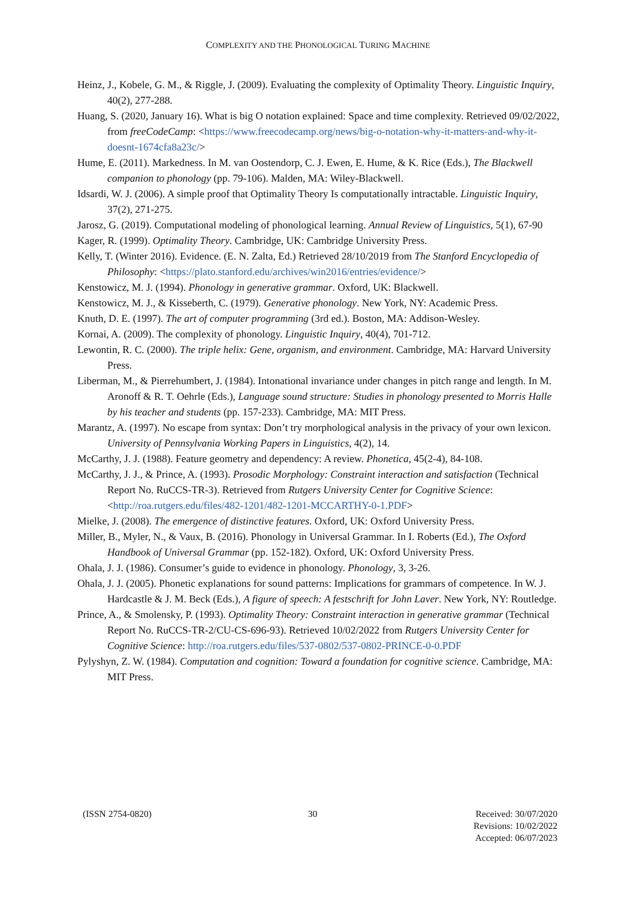COMPLEXITY AND THE PHONOLOGICAL TURING MACHINE
Heinz, J., Kobele, G. M., & Riggle, J. (2009). Evaluating the complexity of Optimality Theory. Linguistic Inquiry, 40(2), 277-288.
Huang, S. (2020, January 16). What is big O notation explained: Space and time complexity. Retrieved 09/02/2022, from freeCodeCamp: <https://www.freecodecamp.org/news/big-o-notation-why-it-matters-and-why-it-doesnt-1674cfa8a23c/>
Hume, E. (2011). Markedness. In M. van Oostendorp, C. J. Ewen, E. Hume, & K. Rice (Eds.), The Blackwell companion to phonology (pp. 79-106). Malden, MA: Wiley-Blackwell.
Idsardi, W. J. (2006). A simple proof that Optimality Theory Is computationally intractable. Linguistic Inquiry, 37(2), 271-275.
Jarosz, G. (2019). Computational modeling of phonological learning. Annual Review of Linguistics, 5(1), 67-90
Kager, R. (1999). Optimality Theory. Cambridge, UK: Cambridge University Press.
Kelly, T. (Winter 2016). Evidence. (E. N. Zalta, Ed.) Retrieved 28/10/2019 from The Stanford Encyclopedia of Philosophy: <https://plato.stanford.edu/archives/win2016/entries/evidence/>
Kenstowicz, M. J. (1994). Phonology in generative grammar. Oxford, UK: Blackwell.
Kenstowicz, M. J., & Kisseberth, C. (1979). Generative phonology. New York, NY: Academic Press.
Knuth, D. E. (1997). The art of computer programming (3rd ed.). Boston, MA: Addison-Wesley.
Kornai, A. (2009). The complexity of phonology. Linguistic Inquiry, 40(4), 701-712.
Lewontin, R. C. (2000). The triple helix: Gene, organism, and environment. Cambridge, MA: Harvard University Press.
Liberman, M., & Pierrehumbert, J. (1984). Intonational invariance under changes in pitch range and length. In M. Aronoff & R. T. Oehrle (Eds.), Language sound structure: Studies in phonology presented to Morris Halle by his teacher and students (pp. 157-233). Cambridge, MA: MIT Press.
Marantz, A. (1997). No escape from syntax: Don’t try morphological analysis in the privacy of your own lexicon. University of Pennsylvania Working Papers in Linguistics, 4(2), 14.
McCarthy, J. J. (1988). Feature geometry and dependency: A review. Phonetica, 45(2-4), 84-108.
McCarthy, J. J., & Prince, A. (1993). Prosodic Morphology: Constraint interaction and satisfaction (Technical Report No. RuCCS-TR-3). Retrieved from Rutgers University Center for Cognitive Science: <http://roa.rutgers.edu/files/482-1201/482-1201-MCCARTHY-0-1.PDF>
Mielke, J. (2008). The emergence of distinctive features. Oxford, UK: Oxford University Press.
Miller, B., Myler, N., & Vaux, B. (2016). Phonology in Universal Grammar. In I. Roberts (Ed.), The Oxford Handbook of Universal Grammar (pp. 152-182). Oxford, UK: Oxford University Press.
Ohala, J. J. (1986). Consumer’s guide to evidence in phonology. Phonology, 3, 3-26.
Ohala, J. J. (2005). Phonetic explanations for sound patterns: Implications for grammars of competence. In W. J. Hardcastle & J. M. Beck (Eds.), A figure of speech: A festschrift for John Laver. New York, NY: Routledge.
Prince, A., & Smolensky, P. (1993). Optimality Theory: Constraint interaction in generative grammar (Technical Report No. RuCCS-TR-2/CU-CS-696-93). Retrieved 10/02/2022 from Rutgers University Center for Cognitive Science: http://roa.rutgers.edu/files/537-0802/537-0802-PRINCE-0-0.PDF
Pylyshyn, Z. W. (1984). Computation and cognition: Toward a foundation for cognitive science. Cambridge, MA: MIT Press.
(ISSN 2754-0820) 30 Received: 30/07/2020
Revisions: 10/02/2022
Accepted: 06/07/2023